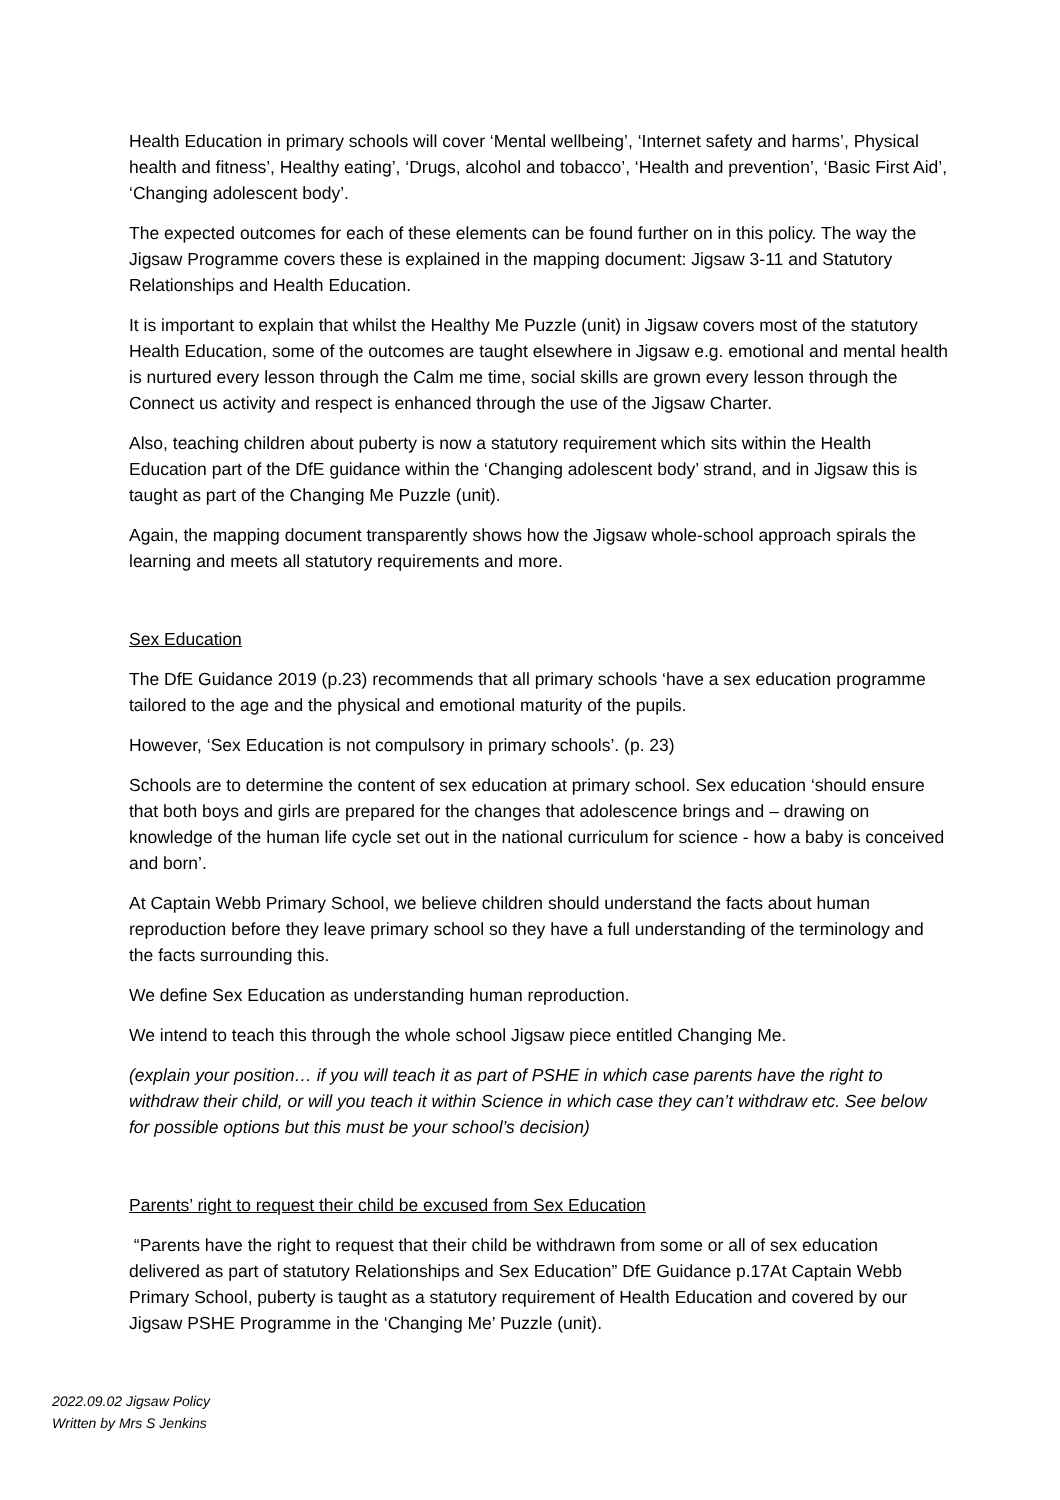Health Education in primary schools will cover ‘Mental wellbeing’, ‘Internet safety and harms’, Physical health and fitness’, Healthy eating’, ‘Drugs, alcohol and tobacco’, ‘Health and prevention’, ‘Basic First Aid’, ‘Changing adolescent body’.
The expected outcomes for each of these elements can be found further on in this policy. The way the Jigsaw Programme covers these is explained in the mapping document: Jigsaw 3-11 and Statutory Relationships and Health Education.
It is important to explain that whilst the Healthy Me Puzzle (unit) in Jigsaw covers most of the statutory Health Education, some of the outcomes are taught elsewhere in Jigsaw e.g. emotional and mental health is nurtured every lesson through the Calm me time, social skills are grown every lesson through the Connect us activity and respect is enhanced through the use of the Jigsaw Charter.
Also, teaching children about puberty is now a statutory requirement which sits within the Health Education part of the DfE guidance within the ‘Changing adolescent body’ strand, and in Jigsaw this is taught as part of the Changing Me Puzzle (unit).
Again, the mapping document transparently shows how the Jigsaw whole-school approach spirals the learning and meets all statutory requirements and more.
Sex Education
The DfE Guidance 2019 (p.23) recommends that all primary schools ‘have a sex education programme tailored to the age and the physical and emotional maturity of the pupils.
However, ‘Sex Education is not compulsory in primary schools’. (p. 23)
Schools are to determine the content of sex education at primary school. Sex education ‘should ensure that both boys and girls are prepared for the changes that adolescence brings and – drawing on knowledge of the human life cycle set out in the national curriculum for science - how a baby is conceived and born’.
At Captain Webb Primary School, we believe children should understand the facts about human reproduction before they leave primary school so they have a full understanding of the terminology and the facts surrounding this.
We define Sex Education as understanding human reproduction.
We intend to teach this through the whole school Jigsaw piece entitled Changing Me.
(explain your position… if you will teach it as part of PSHE in which case parents have the right to withdraw their child, or will you teach it within Science in which case they can’t withdraw etc. See below for possible options but this must be your school’s decision)
Parents’ right to request their child be excused from Sex Education
“Parents have the right to request that their child be withdrawn from some or all of sex education delivered as part of statutory Relationships and Sex Education” DfE Guidance p.17At Captain Webb Primary School, puberty is taught as a statutory requirement of Health Education and covered by our Jigsaw PSHE Programme in the ‘Changing Me’ Puzzle (unit).
2022.09.02 Jigsaw Policy
Written by Mrs S Jenkins